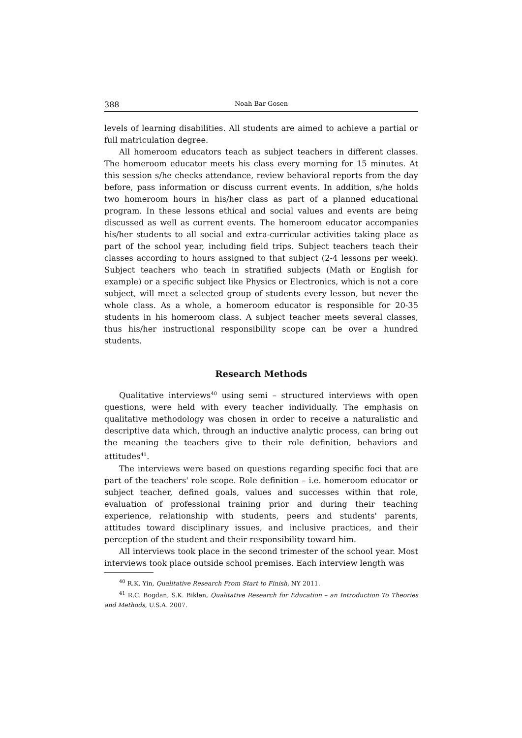388 Noah Bar Gosen
levels of learning disabilities. All students are aimed to achieve a partial or full matriculation degree.
All homeroom educators teach as subject teachers in different classes. The homeroom educator meets his class every morning for 15 minutes. At this session s/he checks attendance, review behavioral reports from the day before, pass information or discuss current events. In addition, s/he holds two homeroom hours in his/her class as part of a planned educational program. In these lessons ethical and social values and events are being discussed as well as current events. The homeroom educator accompanies his/her students to all social and extra-curricular activities taking place as part of the school year, including field trips. Subject teachers teach their classes according to hours assigned to that subject (2-4 lessons per week). Subject teachers who teach in stratified subjects (Math or English for example) or a specific subject like Physics or Electronics, which is not a core subject, will meet a selected group of students every lesson, but never the whole class. As a whole, a homeroom educator is responsible for 20-35 students in his homeroom class. A subject teacher meets several classes, thus his/her instructional responsibility scope can be over a hundred students.
Research Methods
Qualitative interviews<sup>40</sup> using semi – structured interviews with open questions, were held with every teacher individually. The emphasis on qualitative methodology was chosen in order to receive a naturalistic and descriptive data which, through an inductive analytic process, can bring out the meaning the teachers give to their role definition, behaviors and attitudes<sup>41</sup>.
The interviews were based on questions regarding specific foci that are part of the teachers' role scope. Role definition – i.e. homeroom educator or subject teacher, defined goals, values and successes within that role, evaluation of professional training prior and during their teaching experience, relationship with students, peers and students' parents, attitudes toward disciplinary issues, and inclusive practices, and their perception of the student and their responsibility toward him.
All interviews took place in the second trimester of the school year. Most interviews took place outside school premises. Each interview length was
<sup>40</sup> R.K. Yin, Qualitative Research From Start to Finish, NY 2011.
<sup>41</sup> R.C. Bogdan, S.K. Biklen, Qualitative Research for Education – an Introduction To Theories and Methods, U.S.A. 2007.